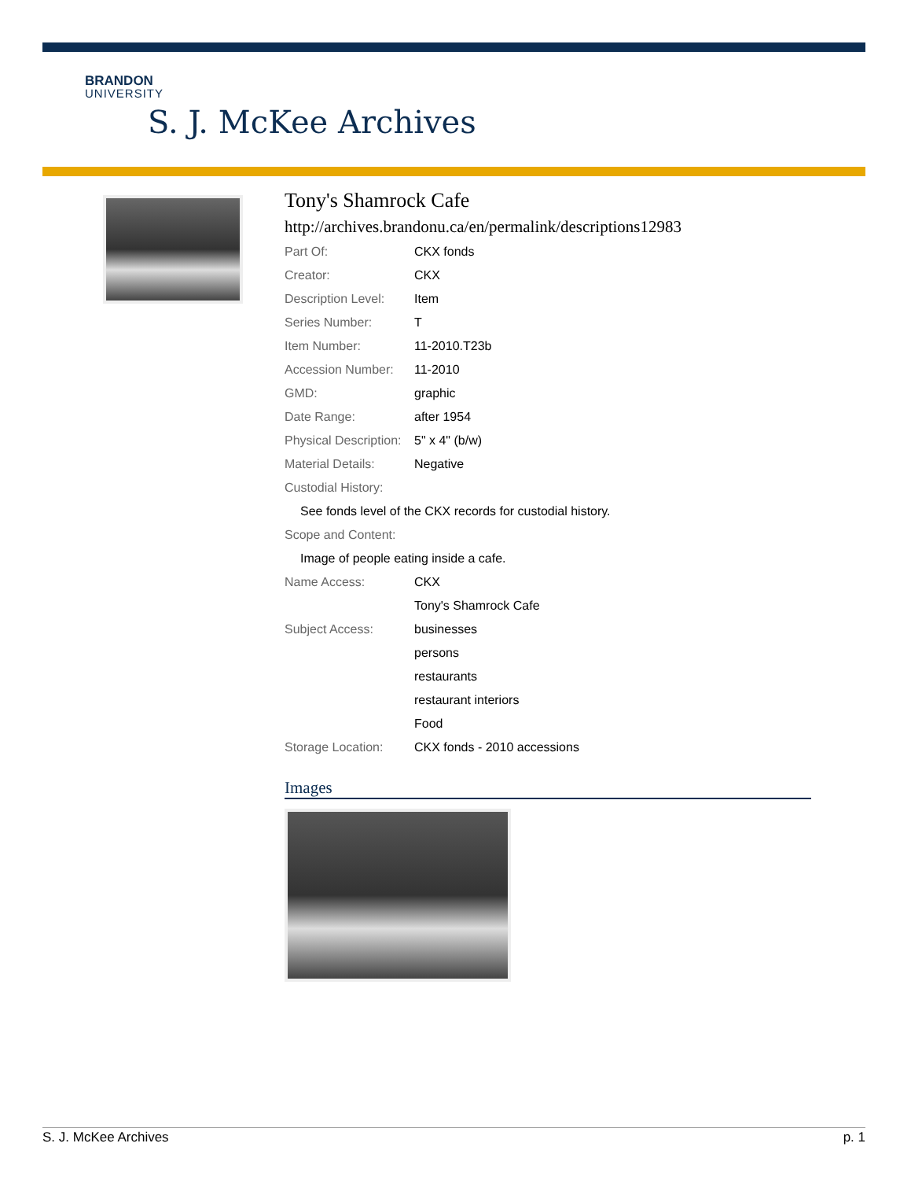BRANDON
UNIVERSITY
S. J. McKee Archives
Tony's Shamrock Cafe
http://archives.brandonu.ca/en/permalink/descriptions12983
| Part Of: | CKX fonds |
| Creator: | CKX |
| Description Level: | Item |
| Series Number: | T |
| Item Number: | 11-2010.T23b |
| Accession Number: | 11-2010 |
| GMD: | graphic |
| Date Range: | after 1954 |
| Physical Description: | 5" x 4" (b/w) |
| Material Details: | Negative |
| Custodial History: | |
| See fonds level of the CKX records for custodial history. | |
| Scope and Content: | |
| Image of people eating inside a cafe. | |
| Name Access: | CKX |
| | Tony's Shamrock Cafe |
| Subject Access: | businesses |
| | persons |
| | restaurants |
| | restaurant interiors |
| | Food |
| Storage Location: | CKX fonds - 2010 accessions |
Images
S. J. McKee Archives p. 1